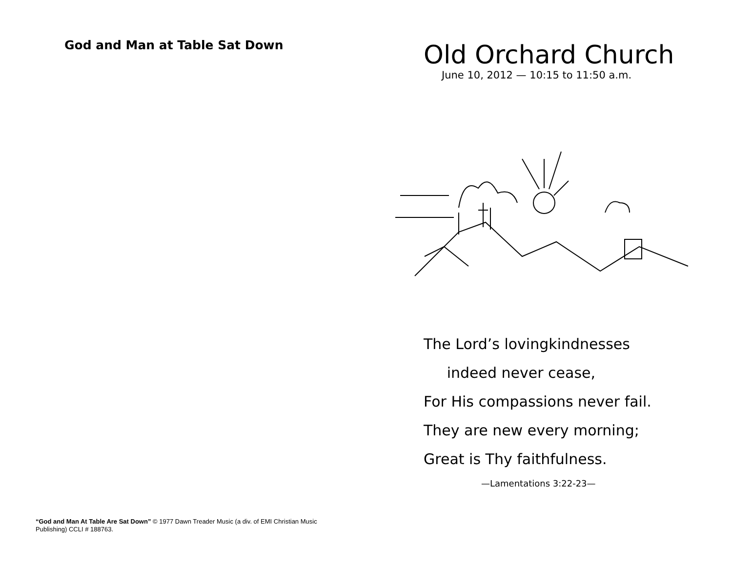God and Man at Table Sat Down
“God and Man At Table Are Sat Down” © 1977 Dawn Treader Music (a div. of EMI Christian Music Publishing) CCLI # 188763.
Old Orchard Church
June 10, 2012 — 10:15 to 11:50 a.m.
The Lord’s lovingkindnesses
indeed never cease,
For His compassions never fail.
They are new every morning;
Great is Thy faithfulness.
—Lamentations 3:22-23—